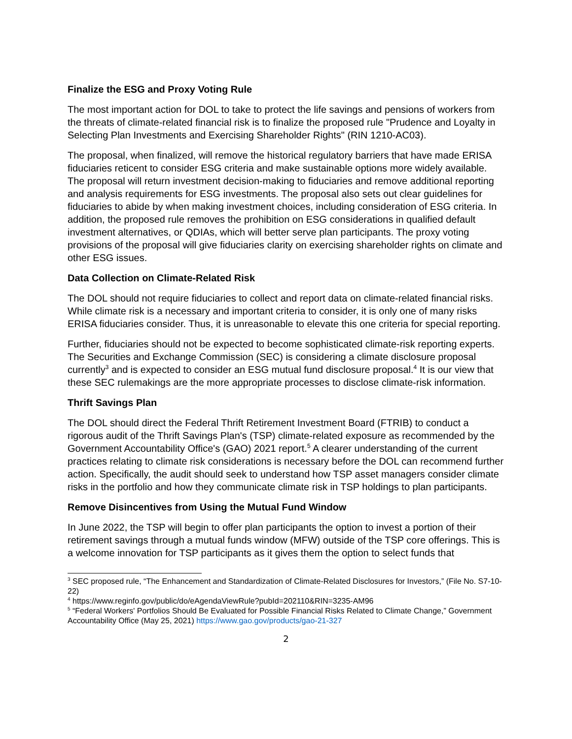Finalize the ESG and Proxy Voting Rule
The most important action for DOL to take to protect the life savings and pensions of workers from the threats of climate-related financial risk is to finalize the proposed rule "Prudence and Loyalty in Selecting Plan Investments and Exercising Shareholder Rights" (RIN 1210-AC03).
The proposal, when finalized, will remove the historical regulatory barriers that have made ERISA fiduciaries reticent to consider ESG criteria and make sustainable options more widely available. The proposal will return investment decision-making to fiduciaries and remove additional reporting and analysis requirements for ESG investments. The proposal also sets out clear guidelines for fiduciaries to abide by when making investment choices, including consideration of ESG criteria. In addition, the proposed rule removes the prohibition on ESG considerations in qualified default investment alternatives, or QDIAs, which will better serve plan participants. The proxy voting provisions of the proposal will give fiduciaries clarity on exercising shareholder rights on climate and other ESG issues.
Data Collection on Climate-Related Risk
The DOL should not require fiduciaries to collect and report data on climate-related financial risks. While climate risk is a necessary and important criteria to consider, it is only one of many risks ERISA fiduciaries consider. Thus, it is unreasonable to elevate this one criteria for special reporting.
Further, fiduciaries should not be expected to become sophisticated climate-risk reporting experts. The Securities and Exchange Commission (SEC) is considering a climate disclosure proposal currently<sup>3</sup> and is expected to consider an ESG mutual fund disclosure proposal.<sup>4</sup> It is our view that these SEC rulemakings are the more appropriate processes to disclose climate-risk information.
Thrift Savings Plan
The DOL should direct the Federal Thrift Retirement Investment Board (FTRIB) to conduct a rigorous audit of the Thrift Savings Plan's (TSP) climate-related exposure as recommended by the Government Accountability Office's (GAO) 2021 report.<sup>5</sup> A clearer understanding of the current practices relating to climate risk considerations is necessary before the DOL can recommend further action. Specifically, the audit should seek to understand how TSP asset managers consider climate risks in the portfolio and how they communicate climate risk in TSP holdings to plan participants.
Remove Disincentives from Using the Mutual Fund Window
In June 2022, the TSP will begin to offer plan participants the option to invest a portion of their retirement savings through a mutual funds window (MFW) outside of the TSP core offerings. This is a welcome innovation for TSP participants as it gives them the option to select funds that
<sup>3</sup> SEC proposed rule, “The Enhancement and Standardization of Climate-Related Disclosures for Investors,” (File No. S7-10-22)
<sup>4</sup> https://www.reginfo.gov/public/do/eAgendaViewRule?pubId=202110&RIN=3235-AM96
<sup>5</sup> “Federal Workers' Portfolios Should Be Evaluated for Possible Financial Risks Related to Climate Change,” Government Accountability Office (May 25, 2021) https://www.gao.gov/products/gao-21-327
2